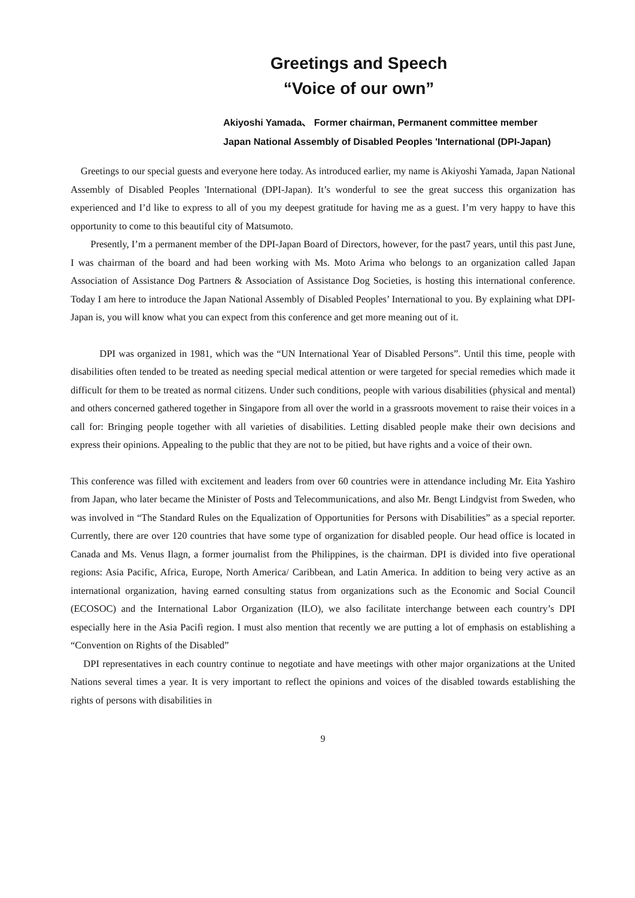Greetings and Speech
“Voice of our own”
Akiyoshi Yamada、 Former chairman, Permanent committee member
Japan National Assembly of Disabled Peoples 'International (DPI-Japan)
Greetings to our special guests and everyone here today. As introduced earlier, my name is Akiyoshi Yamada, Japan National Assembly of Disabled Peoples 'International (DPI-Japan). It’s wonderful to see the great success this organization has experienced and I’d like to express to all of you my deepest gratitude for having me as a guest. I’m very happy to have this opportunity to come to this beautiful city of Matsumoto.
Presently, I’m a permanent member of the DPI-Japan Board of Directors, however, for the past7 years, until this past June, I was chairman of the board and had been working with Ms. Moto Arima who belongs to an organization called Japan Association of Assistance Dog Partners & Association of Assistance Dog Societies, is hosting this international conference. Today I am here to introduce the Japan National Assembly of Disabled Peoples’ International to you. By explaining what DPI-Japan is, you will know what you can expect from this conference and get more meaning out of it.
DPI was organized in 1981, which was the “UN International Year of Disabled Persons”. Until this time, people with disabilities often tended to be treated as needing special medical attention or were targeted for special remedies which made it difficult for them to be treated as normal citizens. Under such conditions, people with various disabilities (physical and mental) and others concerned gathered together in Singapore from all over the world in a grassroots movement to raise their voices in a call for: Bringing people together with all varieties of disabilities. Letting disabled people make their own decisions and express their opinions. Appealing to the public that they are not to be pitied, but have rights and a voice of their own.
This conference was filled with excitement and leaders from over 60 countries were in attendance including Mr. Eita Yashiro from Japan, who later became the Minister of Posts and Telecommunications, and also Mr. Bengt Lindgvist from Sweden, who was involved in “The Standard Rules on the Equalization of Opportunities for Persons with Disabilities” as a special reporter. Currently, there are over 120 countries that have some type of organization for disabled people. Our head office is located in Canada and Ms. Venus Ilagn, a former journalist from the Philippines, is the chairman. DPI is divided into five operational regions: Asia Pacific, Africa, Europe, North America/ Caribbean, and Latin America. In addition to being very active as an international organization, having earned consulting status from organizations such as the Economic and Social Council (ECOSOC) and the International Labor Organization (ILO), we also facilitate interchange between each country’s DPI especially here in the Asia Pacifi region. I must also mention that recently we are putting a lot of emphasis on establishing a “Convention on Rights of the Disabled”
DPI representatives in each country continue to negotiate and have meetings with other major organizations at the United Nations several times a year. It is very important to reflect the opinions and voices of the disabled towards establishing the rights of persons with disabilities in
9